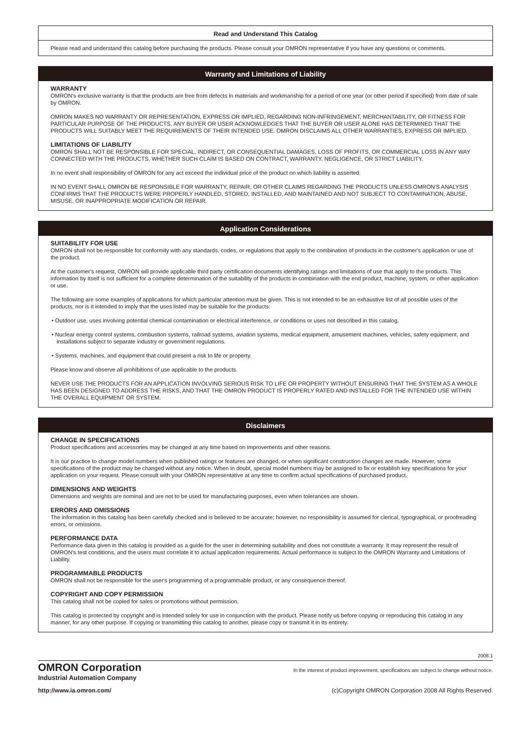Read and Understand This Catalog
Please read and understand this catalog before purchasing the products. Please consult your OMRON representative if you have any questions or comments.
Warranty and Limitations of Liability
WARRANTY
OMRON's exclusive warranty is that the products are free from defects in materials and workmanship for a period of one year (or other period if specified) from date of sale by OMRON.
OMRON MAKES NO WARRANTY OR REPRESENTATION, EXPRESS OR IMPLIED, REGARDING NON-INFRINGEMENT, MERCHANTABILITY, OR FITNESS FOR PARTICULAR PURPOSE OF THE PRODUCTS. ANY BUYER OR USER ACKNOWLEDGES THAT THE BUYER OR USER ALONE HAS DETERMINED THAT THE PRODUCTS WILL SUITABLY MEET THE REQUIREMENTS OF THEIR INTENDED USE. OMRON DISCLAIMS ALL OTHER WARRANTIES, EXPRESS OR IMPLIED.
LIMITATIONS OF LIABILITY
OMRON SHALL NOT BE RESPONSIBLE FOR SPECIAL, INDIRECT, OR CONSEQUENTIAL DAMAGES, LOSS OF PROFITS, OR COMMERCIAL LOSS IN ANY WAY CONNECTED WITH THE PRODUCTS, WHETHER SUCH CLAIM IS BASED ON CONTRACT, WARRANTY, NEGLIGENCE, OR STRICT LIABILITY.
In no event shall responsibility of OMRON for any act exceed the individual price of the product on which liability is asserted.
IN NO EVENT SHALL OMRON BE RESPONSIBLE FOR WARRANTY, REPAIR, OR OTHER CLAIMS REGARDING THE PRODUCTS UNLESS OMRON'S ANALYSIS CONFIRMS THAT THE PRODUCTS WERE PROPERLY HANDLED, STORED, INSTALLED, AND MAINTAINED AND NOT SUBJECT TO CONTAMINATION, ABUSE, MISUSE, OR INAPPROPRIATE MODIFICATION OR REPAIR.
Application Considerations
SUITABILITY FOR USE
OMRON shall not be responsible for conformity with any standards, codes, or regulations that apply to the combination of products in the customer's application or use of the product.
At the customer's request, OMRON will provide applicable third party certification documents identifying ratings and limitations of use that apply to the products. This information by itself is not sufficient for a complete determination of the suitability of the products in combination with the end product, machine, system, or other application or use.
The following are some examples of applications for which particular attention must be given. This is not intended to be an exhaustive list of all possible uses of the products, nor is it intended to imply that the uses listed may be suitable for the products:
• Outdoor use, uses involving potential chemical contamination or electrical interference, or conditions or uses not described in this catalog.
• Nuclear energy control systems, combustion systems, railroad systems, aviation systems, medical equipment, amusement machines, vehicles, safety equipment, and installations subject to separate industry or government regulations.
• Systems, machines, and equipment that could present a risk to life or property.
Please know and observe all prohibitions of use applicable to the products.
NEVER USE THE PRODUCTS FOR AN APPLICATION INVOLVING SERIOUS RISK TO LIFE OR PROPERTY WITHOUT ENSURING THAT THE SYSTEM AS A WHOLE HAS BEEN DESIGNED TO ADDRESS THE RISKS, AND THAT THE OMRON PRODUCT IS PROPERLY RATED AND INSTALLED FOR THE INTENDED USE WITHIN THE OVERALL EQUIPMENT OR SYSTEM.
Disclaimers
CHANGE IN SPECIFICATIONS
Product specifications and accessories may be changed at any time based on improvements and other reasons.
It is our practice to change model numbers when published ratings or features are changed, or when significant construction changes are made. However, some specifications of the product may be changed without any notice. When in doubt, special model numbers may be assigned to fix or establish key specifications for your application on your request. Please consult with your OMRON representative at any time to confirm actual specifications of purchased product.
DIMENSIONS AND WEIGHTS
Dimensions and weights are nominal and are not to be used for manufacturing purposes, even when tolerances are shown.
ERRORS AND OMISSIONS
The information in this catalog has been carefully checked and is believed to be accurate; however, no responsibility is assumed for clerical, typographical, or proofreading errors, or omissions.
PERFORMANCE DATA
Performance data given in this catalog is provided as a guide for the user in determining suitability and does not constitute a warranty. It may represent the result of OMRON's test conditions, and the users must correlate it to actual application requirements. Actual performance is subject to the OMRON Warranty and Limitations of Liability.
PROGRAMMABLE PRODUCTS
OMRON shall not be responsible for the user's programming of a programmable product, or any consequence thereof.
COPYRIGHT AND COPY PERMISSION
This catalog shall not be copied for sales or promotions without permission.
This catalog is protected by copyright and is intended solely for use in conjunction with the product. Please notify us before copying or reproducing this catalog in any manner, for any other purpose. If copying or transmitting this catalog to another, please copy or transmit it in its entirety.
2008.1
OMRON Corporation
In the interest of product improvement, specifications are subject to change without notice.
Industrial Automation Company
http://www.ia.omron.com/
(c)Copyright OMRON Corporation 2008 All Rights Reserved.